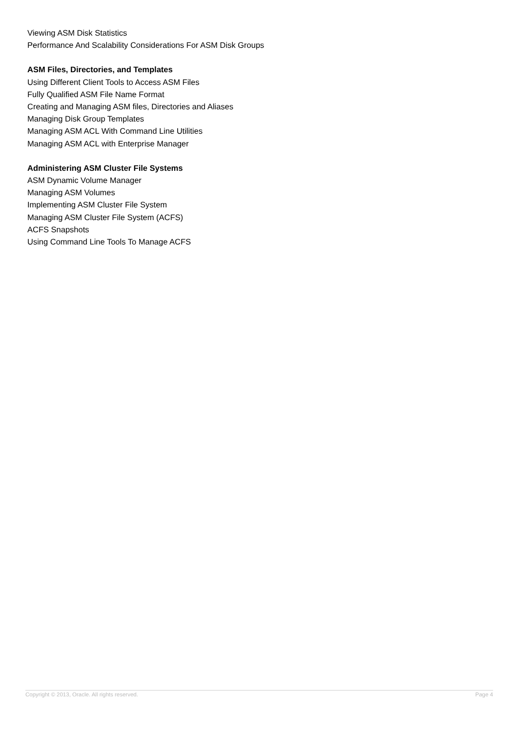Viewing ASM Disk Statistics
Performance And Scalability Considerations For ASM Disk Groups
ASM Files, Directories, and Templates
Using Different Client Tools to Access ASM Files
Fully Qualified ASM File Name Format
Creating and Managing ASM files, Directories and Aliases
Managing Disk Group Templates
Managing ASM ACL With Command Line Utilities
Managing ASM ACL with Enterprise Manager
Administering ASM Cluster File Systems
ASM Dynamic Volume Manager
Managing ASM Volumes
Implementing ASM Cluster File System
Managing ASM Cluster File System (ACFS)
ACFS Snapshots
Using Command Line Tools To Manage ACFS
Copyright © 2013, Oracle. All rights reserved. Page 4